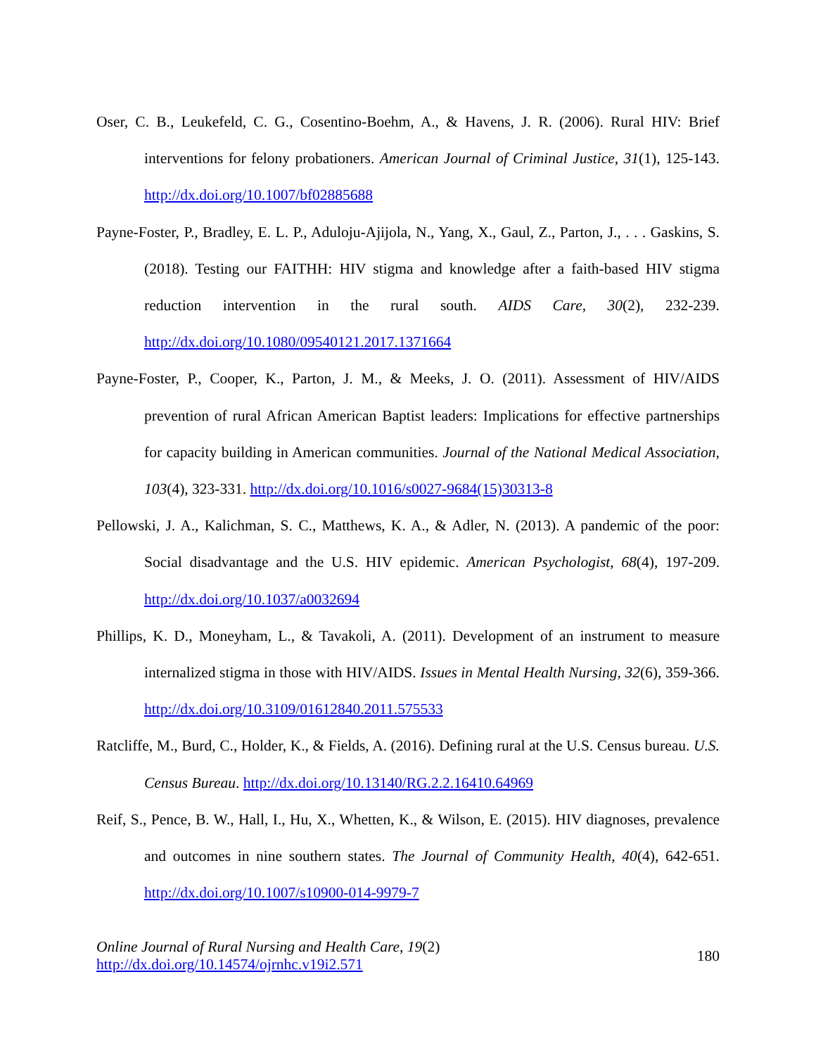Oser, C. B., Leukefeld, C. G., Cosentino-Boehm, A., & Havens, J. R. (2006). Rural HIV: Brief interventions for felony probationers. American Journal of Criminal Justice, 31(1), 125-143. http://dx.doi.org/10.1007/bf02885688
Payne-Foster, P., Bradley, E. L. P., Aduloju-Ajijola, N., Yang, X., Gaul, Z., Parton, J., . . . Gaskins, S. (2018). Testing our FAITHH: HIV stigma and knowledge after a faith-based HIV stigma reduction intervention in the rural south. AIDS Care, 30(2), 232-239. http://dx.doi.org/10.1080/09540121.2017.1371664
Payne-Foster, P., Cooper, K., Parton, J. M., & Meeks, J. O. (2011). Assessment of HIV/AIDS prevention of rural African American Baptist leaders: Implications for effective partnerships for capacity building in American communities. Journal of the National Medical Association, 103(4), 323-331. http://dx.doi.org/10.1016/s0027-9684(15)30313-8
Pellowski, J. A., Kalichman, S. C., Matthews, K. A., & Adler, N. (2013). A pandemic of the poor: Social disadvantage and the U.S. HIV epidemic. American Psychologist, 68(4), 197-209. http://dx.doi.org/10.1037/a0032694
Phillips, K. D., Moneyham, L., & Tavakoli, A. (2011). Development of an instrument to measure internalized stigma in those with HIV/AIDS. Issues in Mental Health Nursing, 32(6), 359-366. http://dx.doi.org/10.3109/01612840.2011.575533
Ratcliffe, M., Burd, C., Holder, K., & Fields, A. (2016). Defining rural at the U.S. Census bureau. U.S. Census Bureau. http://dx.doi.org/10.13140/RG.2.2.16410.64969
Reif, S., Pence, B. W., Hall, I., Hu, X., Whetten, K., & Wilson, E. (2015). HIV diagnoses, prevalence and outcomes in nine southern states. The Journal of Community Health, 40(4), 642-651. http://dx.doi.org/10.1007/s10900-014-9979-7
Online Journal of Rural Nursing and Health Care, 19(2)
http://dx.doi.org/10.14574/ojrnhc.v19i2.571
180